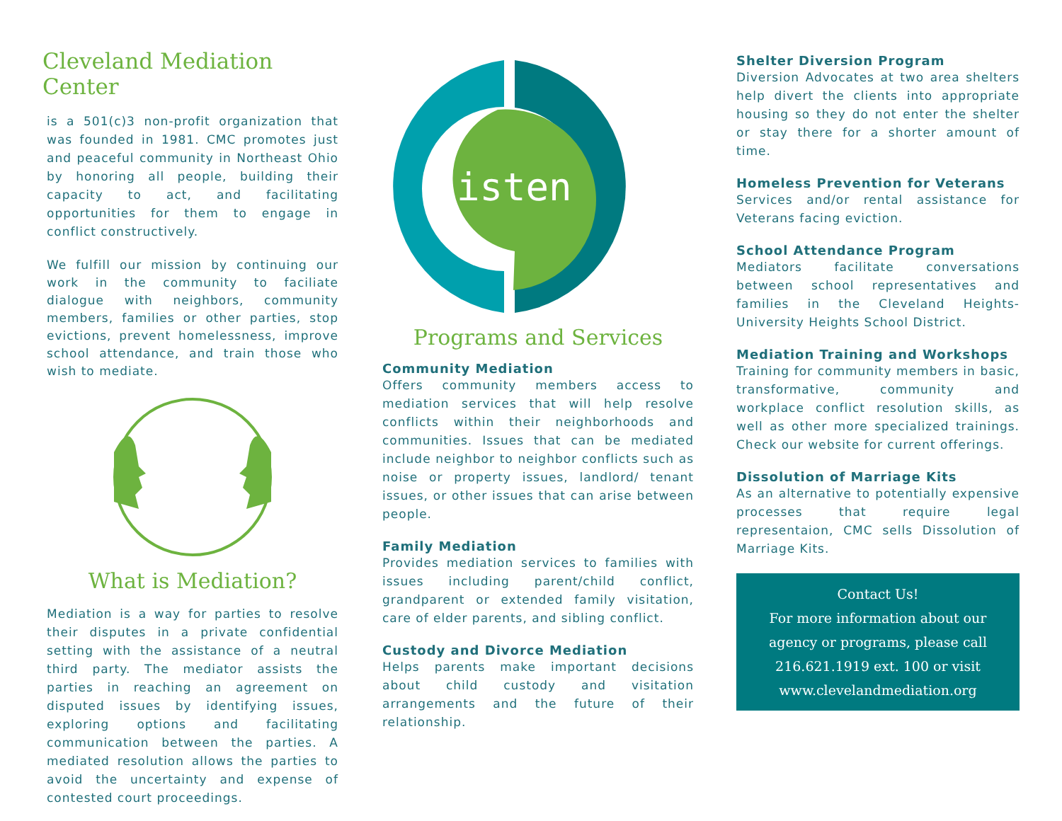Cleveland Mediation Center
is a 501(c)3 non-profit organization that was founded in 1981. CMC promotes just and peaceful community in Northeast Ohio by honoring all people, building their capacity to act, and facilitating opportunities for them to engage in conflict constructively.
We fulfill our mission by continuing our work in the community to faciliate dialogue with neighbors, community members, families or other parties, stop evictions, prevent homelessness, improve school attendance, and train those who wish to mediate.
What is Mediation?
Mediation is a way for parties to resolve their disputes in a private confidential setting with the assistance of a neutral third party. The mediator assists the parties in reaching an agreement on disputed issues by identifying issues, exploring options and facilitating communication between the parties. A mediated resolution allows the parties to avoid the uncertainty and expense of contested court proceedings.
listen
Programs and Services
Community Mediation
Offers community members access to mediation services that will help resolve conflicts within their neighborhoods and communities. Issues that can be mediated include neighbor to neighbor conflicts such as noise or property issues, landlord/ tenant issues, or other issues that can arise between people.
Family Mediation
Provides mediation services to families with issues including parent/child conflict, grandparent or extended family visitation, care of elder parents, and sibling conflict.
Custody and Divorce Mediation
Helps parents make important decisions about child custody and visitation arrangements and the future of their relationship.
Shelter Diversion Program
Diversion Advocates at two area shelters help divert the clients into appropriate housing so they do not enter the shelter or stay there for a shorter amount of time.
Homeless Prevention for Veterans
Services and/or rental assistance for Veterans facing eviction.
School Attendance Program
Mediators facilitate conversations between school representatives and families in the Cleveland Heights-University Heights School District.
Mediation Training and Workshops
Training for community members in basic, transformative, community and workplace conflict resolution skills, as well as other more specialized trainings. Check our website for current offerings.
Dissolution of Marriage Kits
As an alternative to potentially expensive processes that require legal representaion, CMC sells Dissolution of Marriage Kits.
Contact Us!
For more information about our agency or programs, please call 216.621.1919 ext. 100 or visit www.clevelandmediation.org